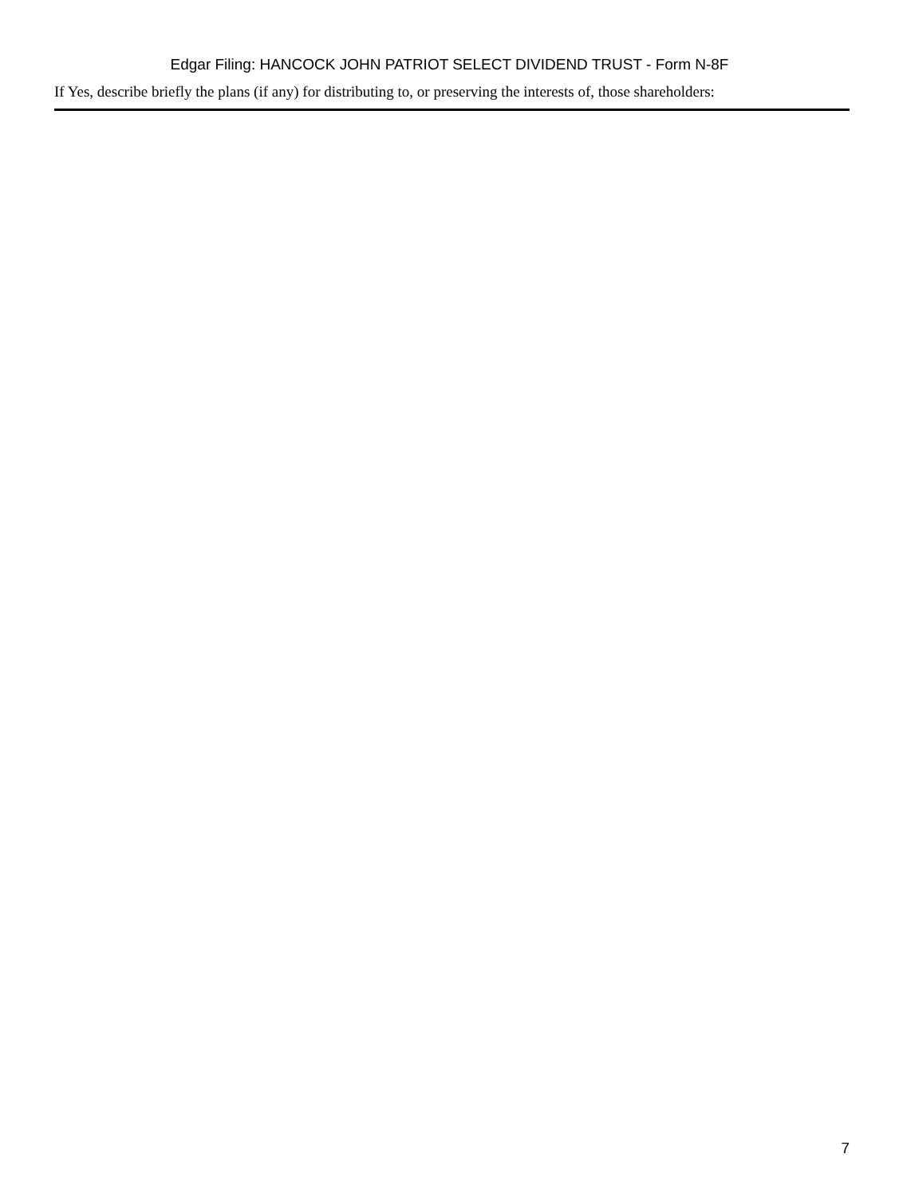Edgar Filing: HANCOCK JOHN PATRIOT SELECT DIVIDEND TRUST - Form N-8F
If Yes, describe briefly the plans (if any) for distributing to, or preserving the interests of, those shareholders:
7